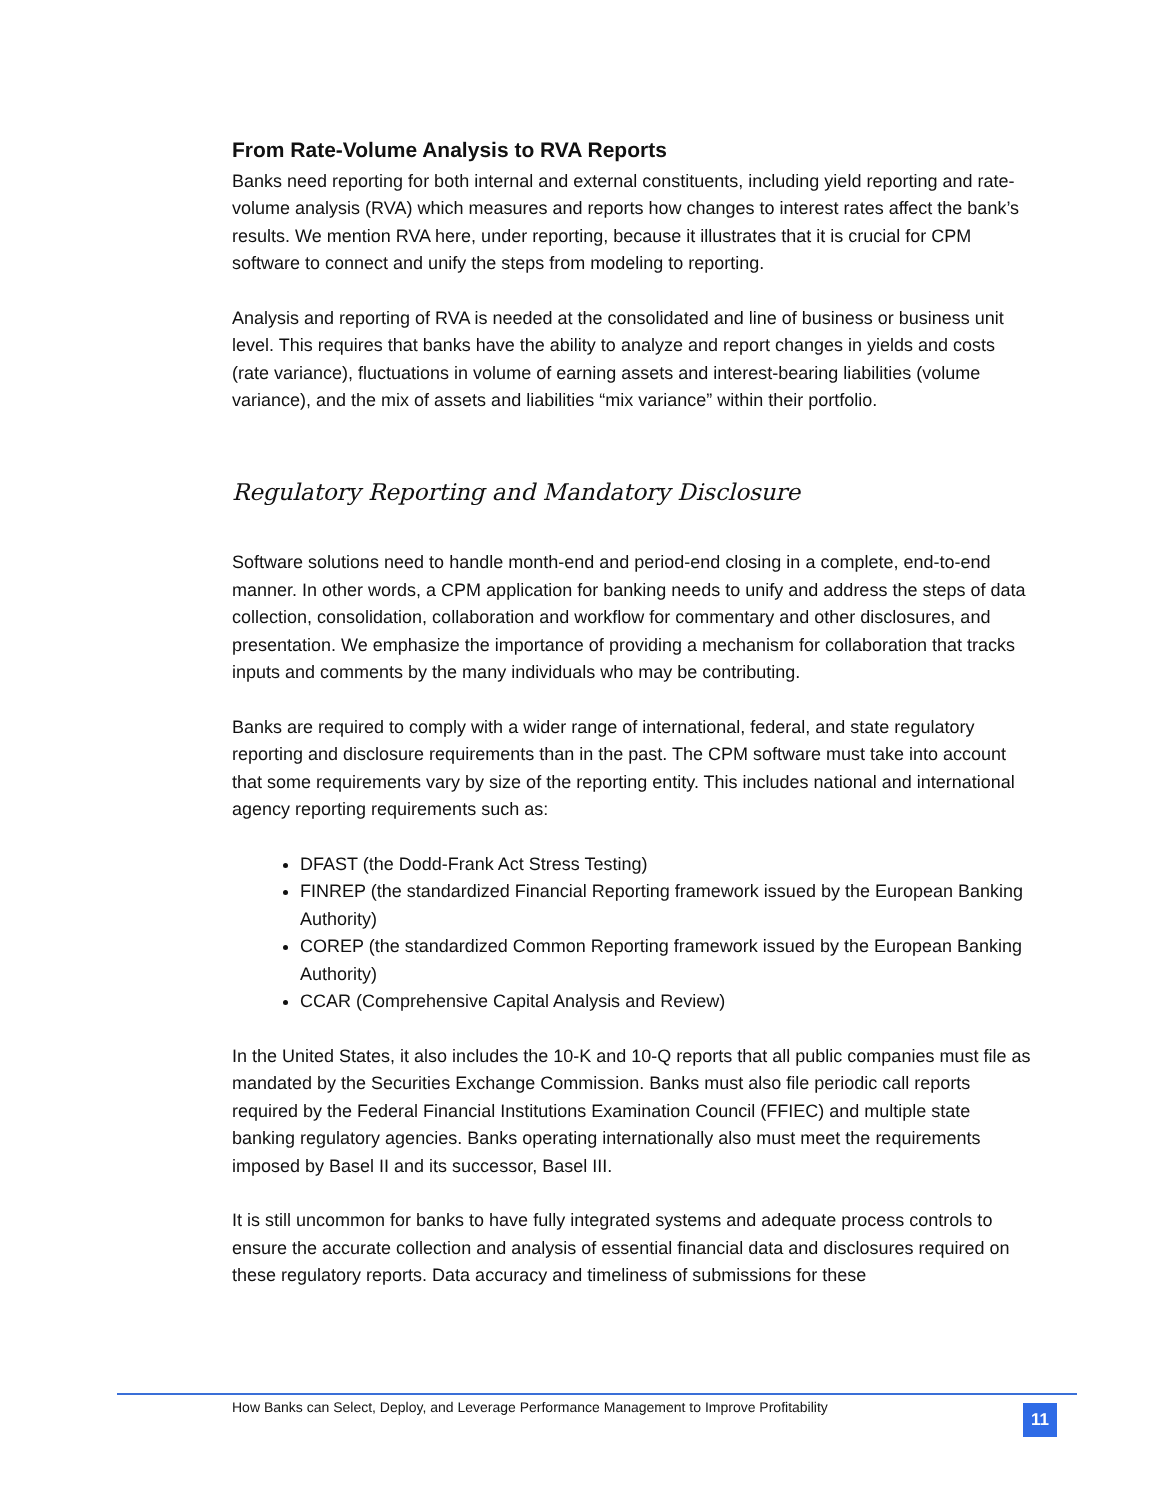From Rate-Volume Analysis to RVA Reports
Banks need reporting for both internal and external constituents, including yield reporting and rate-volume analysis (RVA) which measures and reports how changes to interest rates affect the bank’s results. We mention RVA here, under reporting, because it illustrates that it is crucial for CPM software to connect and unify the steps from modeling to reporting.
Analysis and reporting of RVA is needed at the consolidated and line of business or business unit level. This requires that banks have the ability to analyze and report changes in yields and costs (rate variance), fluctuations in volume of earning assets and interest-bearing liabilities (volume variance), and the mix of assets and liabilities “mix variance” within their portfolio.
Regulatory Reporting and Mandatory Disclosure
Software solutions need to handle month-end and period-end closing in a complete, end-to-end manner. In other words, a CPM application for banking needs to unify and address the steps of data collection, consolidation, collaboration and workflow for commentary and other disclosures, and presentation. We emphasize the importance of providing a mechanism for collaboration that tracks inputs and comments by the many individuals who may be contributing.
Banks are required to comply with a wider range of international, federal, and state regulatory reporting and disclosure requirements than in the past. The CPM software must take into account that some requirements vary by size of the reporting entity. This includes national and international agency reporting requirements such as:
DFAST (the Dodd-Frank Act Stress Testing)
FINREP (the standardized Financial Reporting framework issued by the European Banking Authority)
COREP (the standardized Common Reporting framework issued by the European Banking Authority)
CCAR (Comprehensive Capital Analysis and Review)
In the United States, it also includes the 10-K and 10-Q reports that all public companies must file as mandated by the Securities Exchange Commission. Banks must also file periodic call reports required by the Federal Financial Institutions Examination Council (FFIEC) and multiple state banking regulatory agencies. Banks operating internationally also must meet the requirements imposed by Basel II and its successor, Basel III.
It is still uncommon for banks to have fully integrated systems and adequate process controls to ensure the accurate collection and analysis of essential financial data and disclosures required on these regulatory reports. Data accuracy and timeliness of submissions for these
How Banks can Select, Deploy, and Leverage Performance Management to Improve Profitability
11